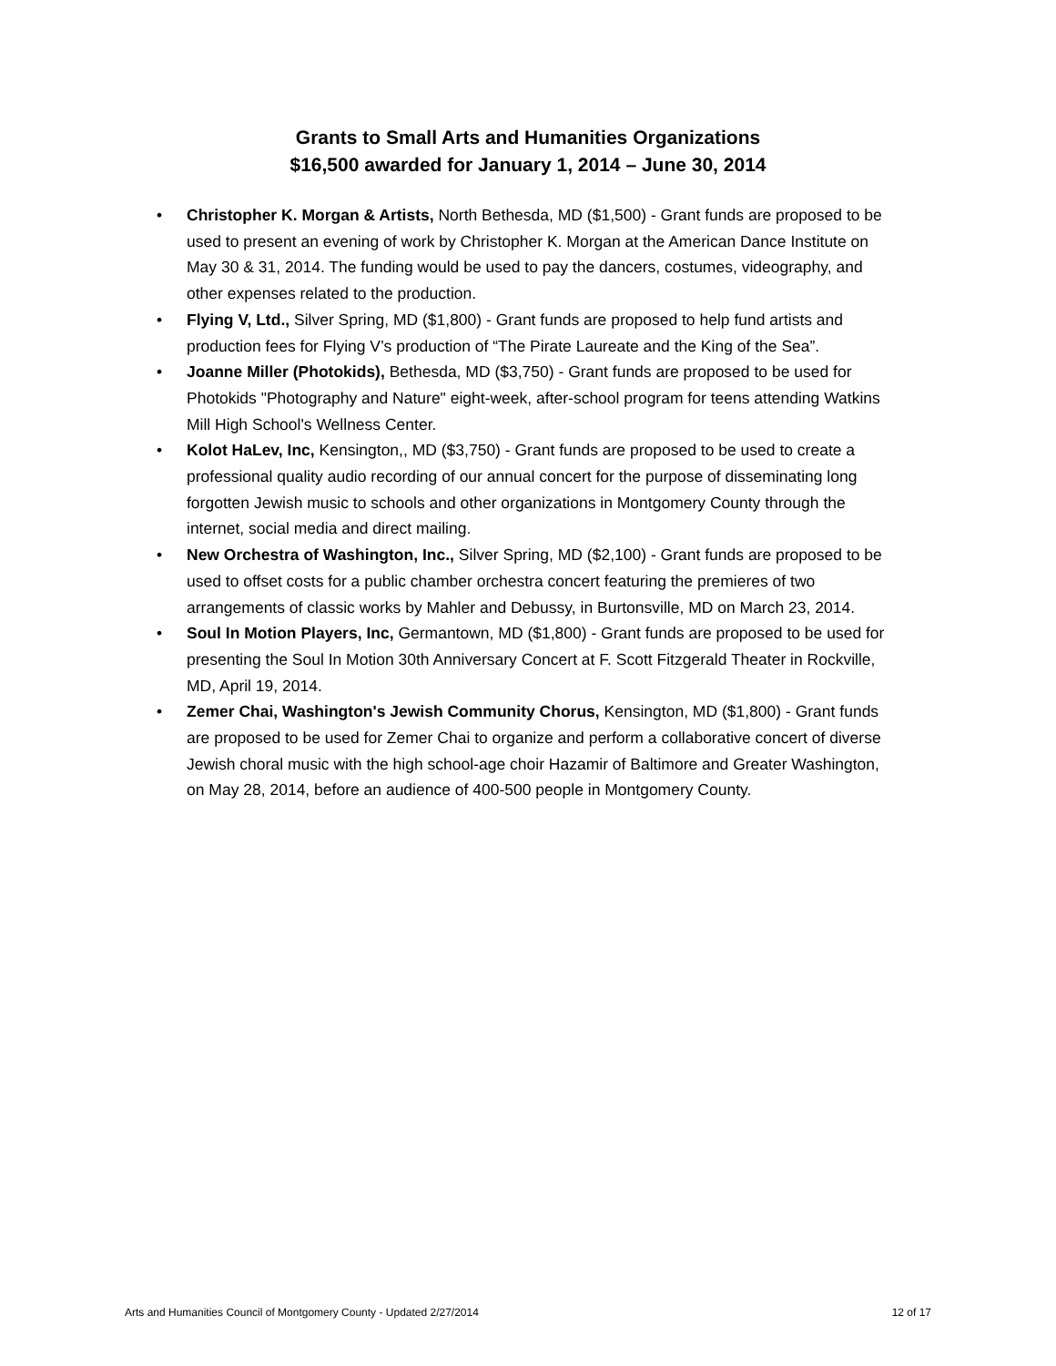Grants to Small Arts and Humanities Organizations
$16,500 awarded for January 1, 2014 – June 30, 2014
• Christopher K. Morgan & Artists, North Bethesda, MD ($1,500) - Grant funds are proposed to be used to present an evening of work by Christopher K. Morgan at the American Dance Institute on May 30 & 31, 2014. The funding would be used to pay the dancers, costumes, videography, and other expenses related to the production.
• Flying V, Ltd., Silver Spring, MD ($1,800) - Grant funds are proposed to help fund artists and production fees for Flying V’s production of “The Pirate Laureate and the King of the Sea”.
• Joanne Miller (Photokids), Bethesda, MD ($3,750) - Grant funds are proposed to be used for Photokids "Photography and Nature" eight-week, after-school program for teens attending Watkins Mill High School's Wellness Center.
• Kolot HaLev, Inc, Kensington,, MD ($3,750) - Grant funds are proposed to be used to create a professional quality audio recording of our annual concert for the purpose of disseminating long forgotten Jewish music to schools and other organizations in Montgomery County through the internet, social media and direct mailing.
• New Orchestra of Washington, Inc., Silver Spring, MD ($2,100) - Grant funds are proposed to be used to offset costs for a public chamber orchestra concert featuring the premieres of two arrangements of classic works by Mahler and Debussy, in Burtonsville, MD on March 23, 2014.
• Soul In Motion Players, Inc, Germantown, MD ($1,800) - Grant funds are proposed to be used for presenting the Soul In Motion 30th Anniversary Concert at F. Scott Fitzgerald Theater in Rockville, MD, April 19, 2014.
• Zemer Chai, Washington's Jewish Community Chorus, Kensington, MD ($1,800) - Grant funds are proposed to be used for Zemer Chai to organize and perform a collaborative concert of diverse Jewish choral music with the high school-age choir Hazamir of Baltimore and Greater Washington, on May 28, 2014, before an audience of 400-500 people in Montgomery County.
Arts and Humanities Council of Montgomery County - Updated 2/27/2014 12 of 17